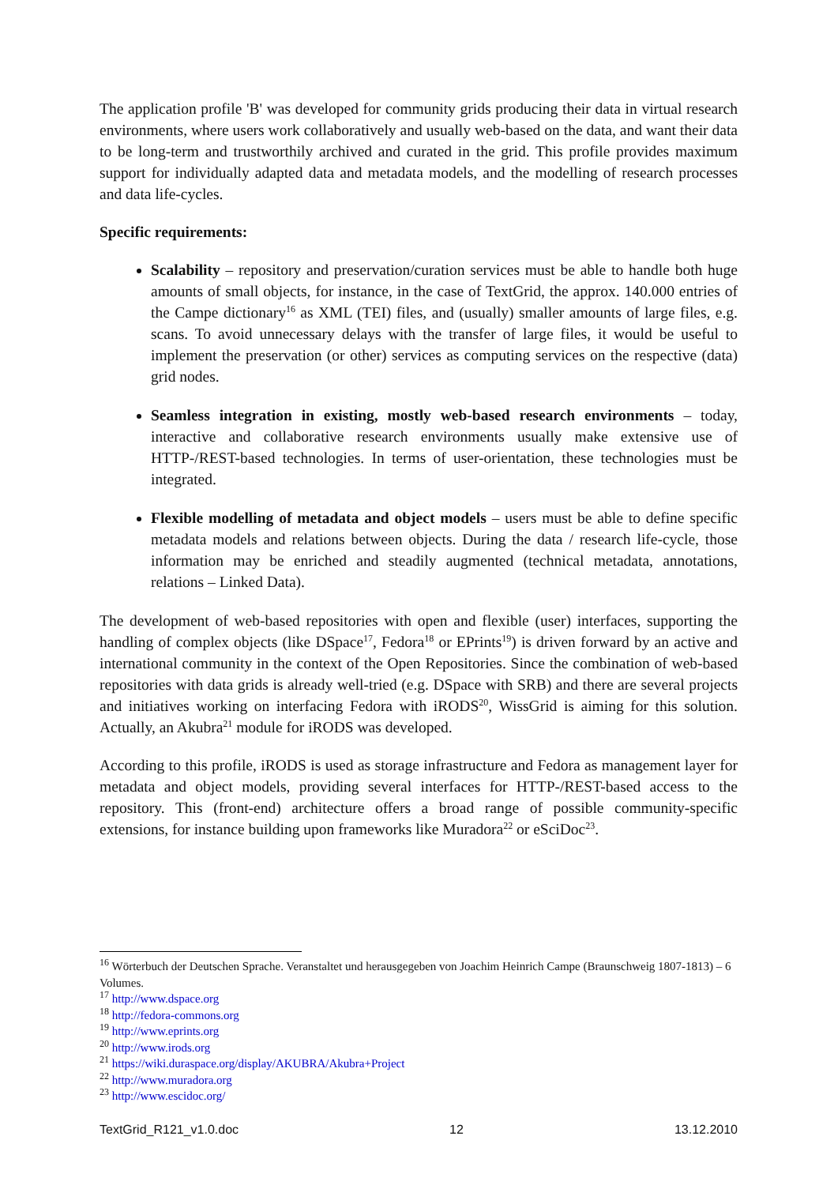The application profile 'B' was developed for community grids producing their data in virtual research environments, where users work collaboratively and usually web-based on the data, and want their data to be long-term and trustworthily archived and curated in the grid. This profile provides maximum support for individually adapted data and metadata models, and the modelling of research processes and data life-cycles.
Specific requirements:
Scalability – repository and preservation/curation services must be able to handle both huge amounts of small objects, for instance, in the case of TextGrid, the approx. 140.000 entries of the Campe dictionary<sup>16</sup> as XML (TEI) files, and (usually) smaller amounts of large files, e.g. scans. To avoid unnecessary delays with the transfer of large files, it would be useful to implement the preservation (or other) services as computing services on the respective (data) grid nodes.
Seamless integration in existing, mostly web-based research environments – today, interactive and collaborative research environments usually make extensive use of HTTP-/REST-based technologies. In terms of user-orientation, these technologies must be integrated.
Flexible modelling of metadata and object models – users must be able to define specific metadata models and relations between objects. During the data / research life-cycle, those information may be enriched and steadily augmented (technical metadata, annotations, relations – Linked Data).
The development of web-based repositories with open and flexible (user) interfaces, supporting the handling of complex objects (like DSpace<sup>17</sup>, Fedora<sup>18</sup> or EPrints<sup>19</sup>) is driven forward by an active and international community in the context of the Open Repositories. Since the combination of web-based repositories with data grids is already well-tried (e.g. DSpace with SRB) and there are several projects and initiatives working on interfacing Fedora with iRODS<sup>20</sup>, WissGrid is aiming for this solution. Actually, an Akubra<sup>21</sup> module for iRODS was developed.
According to this profile, iRODS is used as storage infrastructure and Fedora as management layer for metadata and object models, providing several interfaces for HTTP-/REST-based access to the repository. This (front-end) architecture offers a broad range of possible community-specific extensions, for instance building upon frameworks like Muradora<sup>22</sup> or eSciDoc<sup>23</sup>.
<sup>16</sup> Wörterbuch der Deutschen Sprache. Veranstaltet und herausgegeben von Joachim Heinrich Campe (Braunschweig 1807-1813) – 6 Volumes.
<sup>17</sup> http://www.dspace.org
<sup>18</sup> http://fedora-commons.org
<sup>19</sup> http://www.eprints.org
<sup>20</sup> http://www.irods.org
<sup>21</sup> https://wiki.duraspace.org/display/AKUBRA/Akubra+Project
<sup>22</sup> http://www.muradora.org
<sup>23</sup> http://www.escidoc.org/
TextGrid_R121_v1.0.doc 12 13.12.2010